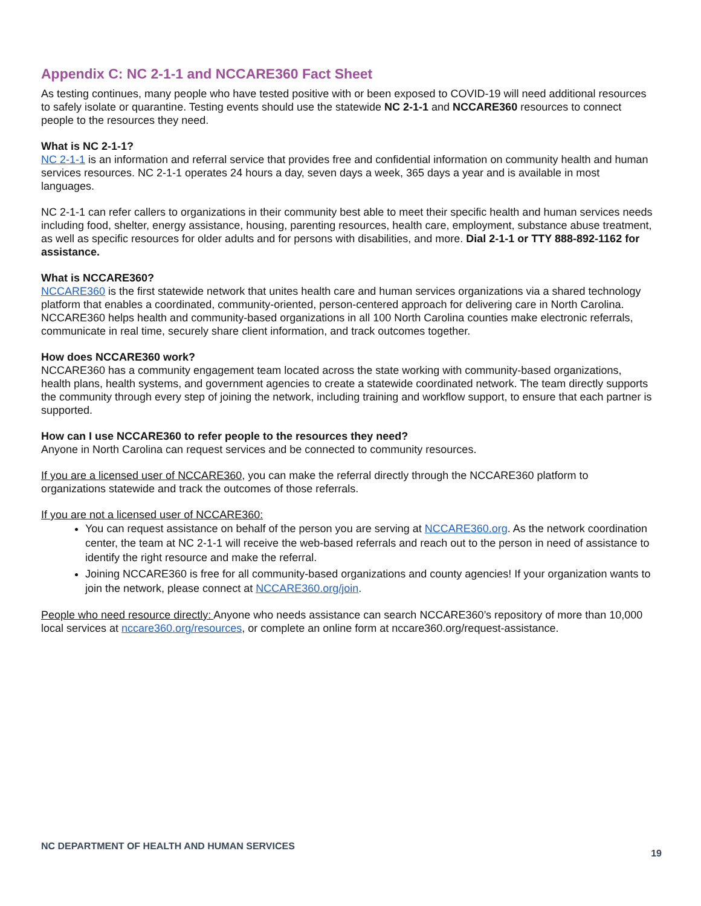Appendix C: NC 2-1-1 and NCCARE360 Fact Sheet
As testing continues, many people who have tested positive with or been exposed to COVID-19 will need additional resources to safely isolate or quarantine. Testing events should use the statewide NC 2-1-1 and NCCARE360 resources to connect people to the resources they need.
What is NC 2-1-1?
NC 2-1-1 is an information and referral service that provides free and confidential information on community health and human services resources. NC 2-1-1 operates 24 hours a day, seven days a week, 365 days a year and is available in most languages.
NC 2-1-1 can refer callers to organizations in their community best able to meet their specific health and human services needs including food, shelter, energy assistance, housing, parenting resources, health care, employment, substance abuse treatment, as well as specific resources for older adults and for persons with disabilities, and more. Dial 2-1-1 or TTY 888-892-1162 for assistance.
What is NCCARE360?
NCCARE360 is the first statewide network that unites health care and human services organizations via a shared technology platform that enables a coordinated, community-oriented, person-centered approach for delivering care in North Carolina. NCCARE360 helps health and community-based organizations in all 100 North Carolina counties make electronic referrals, communicate in real time, securely share client information, and track outcomes together.
How does NCCARE360 work?
NCCARE360 has a community engagement team located across the state working with community-based organizations, health plans, health systems, and government agencies to create a statewide coordinated network. The team directly supports the community through every step of joining the network, including training and workflow support, to ensure that each partner is supported.
How can I use NCCARE360 to refer people to the resources they need?
Anyone in North Carolina can request services and be connected to community resources.
If you are a licensed user of NCCARE360, you can make the referral directly through the NCCARE360 platform to organizations statewide and track the outcomes of those referrals.
If you are not a licensed user of NCCARE360:
You can request assistance on behalf of the person you are serving at NCCARE360.org. As the network coordination center, the team at NC 2-1-1 will receive the web-based referrals and reach out to the person in need of assistance to identify the right resource and make the referral.
Joining NCCARE360 is free for all community-based organizations and county agencies! If your organization wants to join the network, please connect at NCCARE360.org/join.
People who need resource directly: Anyone who needs assistance can search NCCARE360’s repository of more than 10,000 local services at nccare360.org/resources, or complete an online form at nccare360.org/request-assistance.
NC DEPARTMENT OF HEALTH AND HUMAN SERVICES 19